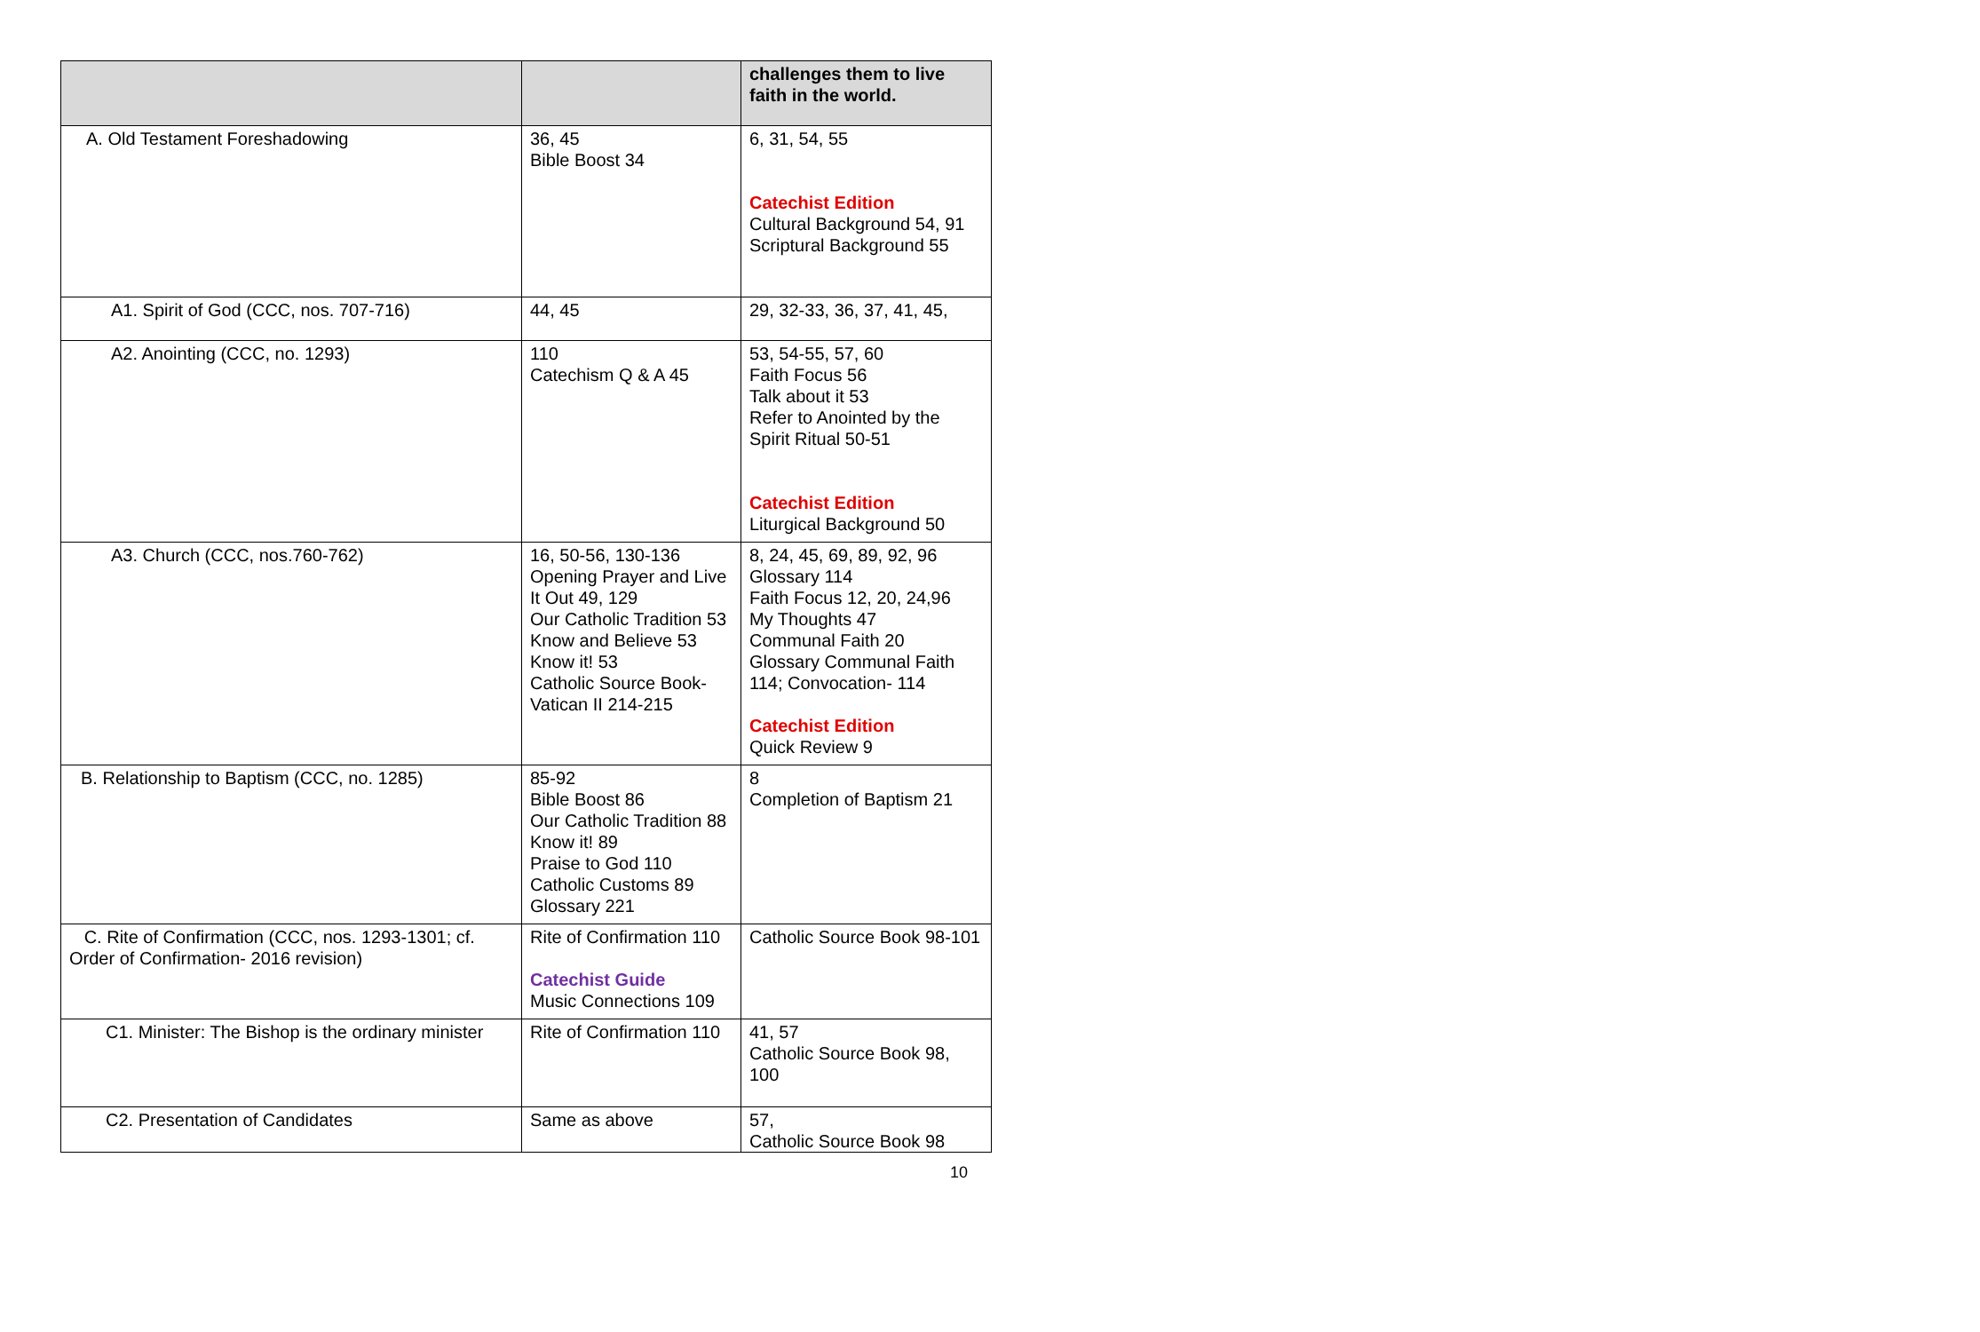| | | challenges them to live faith in the world. |
| A. Old Testament Foreshadowing | 36, 45 Bible Boost 34 | 6, 31, 54, 55 Catechist Edition Cultural Background 54, 91 Scriptural Background 55 |
| A1. Spirit of God (CCC, nos. 707-716) | 44, 45 | 29, 32-33, 36, 37, 41, 45, |
| A2. Anointing (CCC, no. 1293) | 110 Catechism Q & A 45 | 53, 54-55, 57, 60 Faith Focus 56 Talk about it 53 Refer to Anointed by the Spirit Ritual 50-51 Catechist Edition Liturgical Background 50 |
| A3. Church (CCC, nos.760-762) | 16, 50-56, 130-136 Opening Prayer and Live It Out 49, 129 Our Catholic Tradition 53 Know and Believe 53 Know it! 53 Catholic Source Book-Vatican II 214-215 | 8, 24, 45, 69, 89, 92, 96 Glossary 114 Faith Focus 12, 20, 24,96 My Thoughts 47 Communal Faith 20 Glossary Communal Faith 114; Convocation- 114 Catechist Edition Quick Review 9 |
| B. Relationship to Baptism (CCC, no. 1285) | 85-92 Bible Boost 86 Our Catholic Tradition 88 Know it! 89 Praise to God 110 Catholic Customs 89 Glossary 221 | 8 Completion of Baptism 21 |
| C. Rite of Confirmation (CCC, nos. 1293-1301; cf. Order of Confirmation- 2016 revision) | Rite of Confirmation 110 Catechist Guide Music Connections 109 | Catholic Source Book 98-101 |
| C1. Minister: The Bishop is the ordinary minister | Rite of Confirmation 110 | 41, 57 Catholic Source Book 98, 100 |
| C2. Presentation of Candidates | Same as above | 57, Catholic Source Book 98 |
10